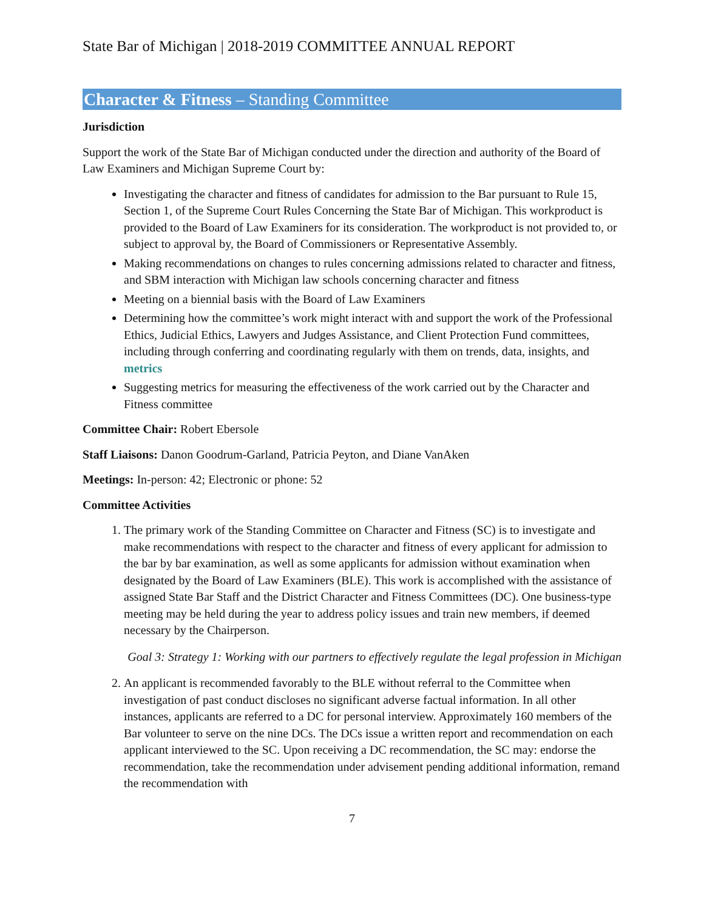State Bar of Michigan | 2018-2019 COMMITTEE ANNUAL REPORT
Character & Fitness – Standing Committee
Jurisdiction
Support the work of the State Bar of Michigan conducted under the direction and authority of the Board of Law Examiners and Michigan Supreme Court by:
Investigating the character and fitness of candidates for admission to the Bar pursuant to Rule 15, Section 1, of the Supreme Court Rules Concerning the State Bar of Michigan. This workproduct is provided to the Board of Law Examiners for its consideration. The workproduct is not provided to, or subject to approval by, the Board of Commissioners or Representative Assembly.
Making recommendations on changes to rules concerning admissions related to character and fitness, and SBM interaction with Michigan law schools concerning character and fitness
Meeting on a biennial basis with the Board of Law Examiners
Determining how the committee’s work might interact with and support the work of the Professional Ethics, Judicial Ethics, Lawyers and Judges Assistance, and Client Protection Fund committees, including through conferring and coordinating regularly with them on trends, data, insights, and metrics
Suggesting metrics for measuring the effectiveness of the work carried out by the Character and Fitness committee
Committee Chair: Robert Ebersole
Staff Liaisons: Danon Goodrum-Garland, Patricia Peyton, and Diane VanAken
Meetings: In-person: 42; Electronic or phone: 52
Committee Activities
1. The primary work of the Standing Committee on Character and Fitness (SC) is to investigate and make recommendations with respect to the character and fitness of every applicant for admission to the bar by bar examination, as well as some applicants for admission without examination when designated by the Board of Law Examiners (BLE). This work is accomplished with the assistance of assigned State Bar Staff and the District Character and Fitness Committees (DC). One business-type meeting may be held during the year to address policy issues and train new members, if deemed necessary by the Chairperson.
Goal 3: Strategy 1: Working with our partners to effectively regulate the legal profession in Michigan
2. An applicant is recommended favorably to the BLE without referral to the Committee when investigation of past conduct discloses no significant adverse factual information. In all other instances, applicants are referred to a DC for personal interview. Approximately 160 members of the Bar volunteer to serve on the nine DCs. The DCs issue a written report and recommendation on each applicant interviewed to the SC. Upon receiving a DC recommendation, the SC may: endorse the recommendation, take the recommendation under advisement pending additional information, remand the recommendation with
7